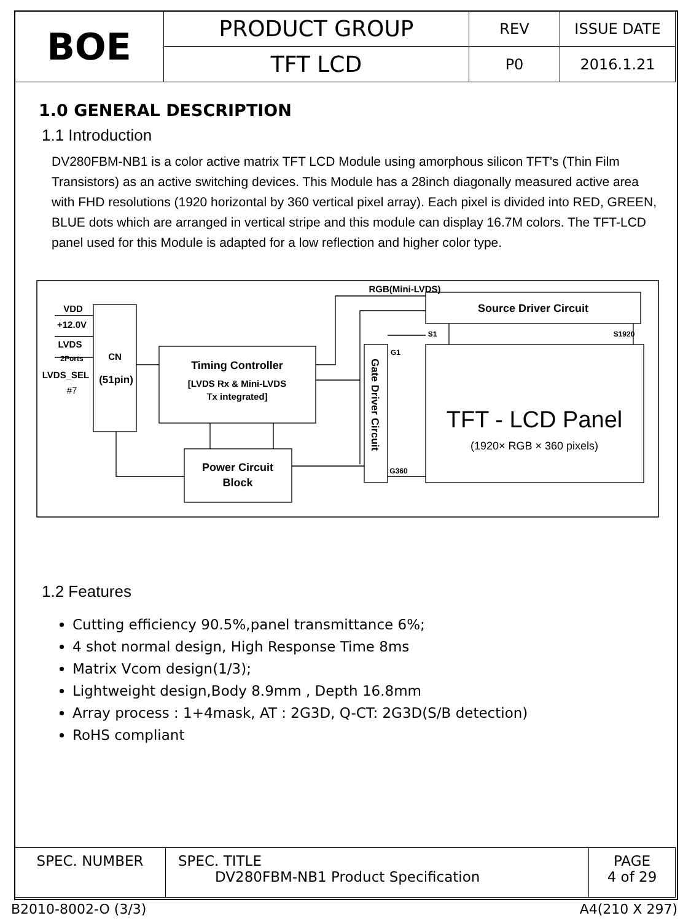| BOE | PRODUCT GROUP | REV | ISSUE DATE |
| | TFT LCD | P0 | 2016.1.21 |
1.0 GENERAL DESCRIPTION
1.1 Introduction
DV280FBM-NB1 is a color active matrix TFT LCD Module using amorphous silicon TFT's (Thin Film Transistors) as an active switching devices. This Module has a 28inch diagonally measured active area with FHD resolutions (1920 horizontal by 360 vertical pixel array). Each pixel is divided into RED, GREEN, BLUE dots which are arranged in vertical stripe and this module can display 16.7M colors. The TFT-LCD panel used for this Module is adapted for a low reflection and higher color type.
VDD
+12.0V
LVDS
2Ports
LVDS_SEL
#7
CN
(51pin)
Timing Controller
[LVDS Rx & Mini-LVDS
Tx integrated]
Power Circuit
Block
RGB(Mini-LVDS)
Source Driver Circuit
S1
S1920
G1
G360
TFT - LCD Panel
(1920× RGB × 360 pixels)
Gate Driver Circuit
1.2 Features
Cutting efficiency 90.5%,panel transmittance 6%;
4 shot normal design, High Response Time 8ms
Matrix Vcom design(1/3);
Lightweight design,Body 8.9mm , Depth 16.8mm
Array process : 1+4mask, AT : 2G3D, Q-CT: 2G3D(S/B detection)
RoHS compliant
| SPEC. NUMBER | SPEC. TITLE DV280FBM-NB1 Product Specification | PAGE 4 of 29 |
B2010-8002-O (3/3) A4(210 X 297)